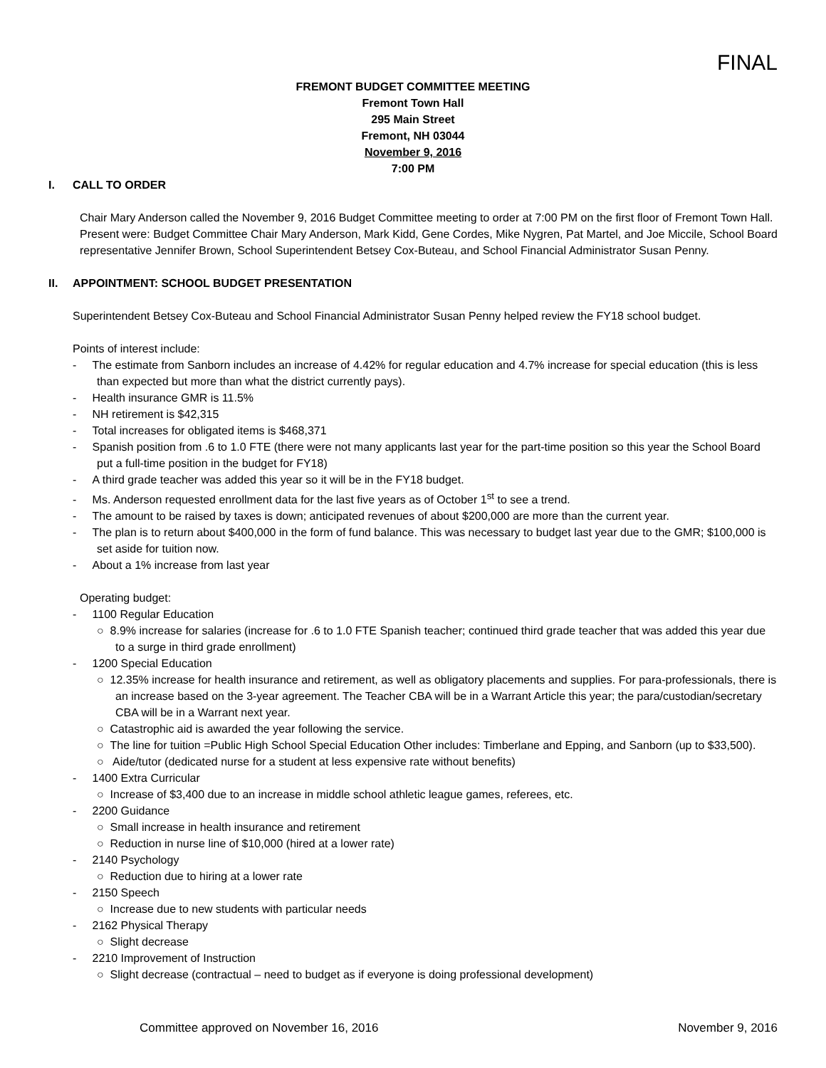FINAL
FREMONT BUDGET COMMITTEE MEETING
Fremont Town Hall
295 Main Street
Fremont, NH 03044
November 9, 2016
7:00 PM
I. CALL TO ORDER
Chair Mary Anderson called the November 9, 2016 Budget Committee meeting to order at 7:00 PM on the first floor of Fremont Town Hall. Present were: Budget Committee Chair Mary Anderson, Mark Kidd, Gene Cordes, Mike Nygren, Pat Martel, and Joe Miccile, School Board representative Jennifer Brown, School Superintendent Betsey Cox-Buteau, and School Financial Administrator Susan Penny.
II. APPOINTMENT: SCHOOL BUDGET PRESENTATION
Superintendent Betsey Cox-Buteau and School Financial Administrator Susan Penny helped review the FY18 school budget.
Points of interest include:
- The estimate from Sanborn includes an increase of 4.42% for regular education and 4.7% increase for special education (this is less than expected but more than what the district currently pays).
- Health insurance GMR is 11.5%
- NH retirement is $42,315
- Total increases for obligated items is $468,371
- Spanish position from .6 to 1.0 FTE (there were not many applicants last year for the part-time position so this year the School Board put a full-time position in the budget for FY18)
- A third grade teacher was added this year so it will be in the FY18 budget.
- Ms. Anderson requested enrollment data for the last five years as of October 1<sup>st</sup> to see a trend.
- The amount to be raised by taxes is down; anticipated revenues of about $200,000 are more than the current year.
- The plan is to return about $400,000 in the form of fund balance. This was necessary to budget last year due to the GMR; $100,000 is set aside for tuition now.
- About a 1% increase from last year
Operating budget:
- 1100 Regular Education
○ 8.9% increase for salaries (increase for .6 to 1.0 FTE Spanish teacher; continued third grade teacher that was added this year due to a surge in third grade enrollment)
- 1200 Special Education
○ 12.35% increase for health insurance and retirement, as well as obligatory placements and supplies. For para-professionals, there is an increase based on the 3-year agreement. The Teacher CBA will be in a Warrant Article this year; the para/custodian/secretary CBA will be in a Warrant next year.
○ Catastrophic aid is awarded the year following the service.
○ The line for tuition =Public High School Special Education Other includes: Timberlane and Epping, and Sanborn (up to $33,500).
○ Aide/tutor (dedicated nurse for a student at less expensive rate without benefits)
- 1400 Extra Curricular
○ Increase of $3,400 due to an increase in middle school athletic league games, referees, etc.
- 2200 Guidance
○ Small increase in health insurance and retirement
○ Reduction in nurse line of $10,000 (hired at a lower rate)
- 2140 Psychology
○ Reduction due to hiring at a lower rate
- 2150 Speech
○ Increase due to new students with particular needs
- 2162 Physical Therapy
○ Slight decrease
- 2210 Improvement of Instruction
○ Slight decrease (contractual – need to budget as if everyone is doing professional development)
Committee approved on November 16, 2016 November 9, 2016